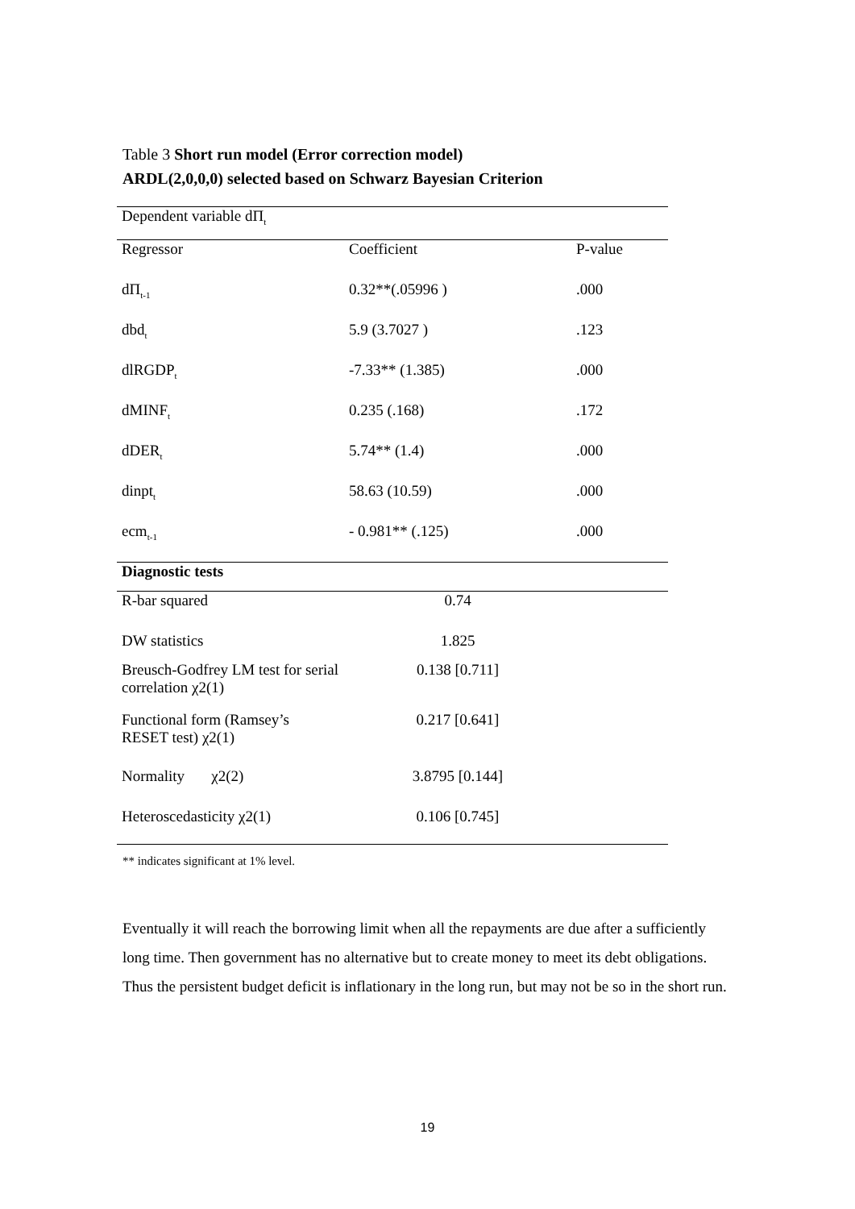Table 3 Short run model (Error correction model)
ARDL(2,0,0,0) selected based on Schwarz Bayesian Criterion
| Dependent variable dΠ<sub>t</sub> | | |
| Regressor | Coefficient | P-value |
| dΠ<sub>t-1</sub> | 0.32**(.05996 ) | .000 |
| dbd<sub>t</sub> | 5.9 (3.7027 ) | .123 |
| dlRGDP<sub>t</sub> | -7.33** (1.385) | .000 |
| dMINF<sub>t</sub> | 0.235 (.168) | .172 |
| dDER<sub>t</sub> | 5.74** (1.4) | .000 |
| dinpt<sub>t</sub> | 58.63 (10.59) | .000 |
| ecm<sub>t-1</sub> | - 0.981** (.125) | .000 |
| Diagnostic tests | | |
| R-bar squared | 0.74 | |
| DW statistics | 1.825 | |
| Breusch-Godfrey LM test for serial correlation χ2(1) | 0.138 [0.711] | |
| Functional form (Ramsey’s RESET test) χ2(1) | 0.217 [0.641] | |
| Normality χ2(2) | 3.8795 [0.144] | |
| Heteroscedasticity χ2(1) | 0.106 [0.745] | |
** indicates significant at 1% level.
Eventually it will reach the borrowing limit when all the repayments are due after a sufficiently long time. Then government has no alternative but to create money to meet its debt obligations. Thus the persistent budget deficit is inflationary in the long run, but may not be so in the short run.
19